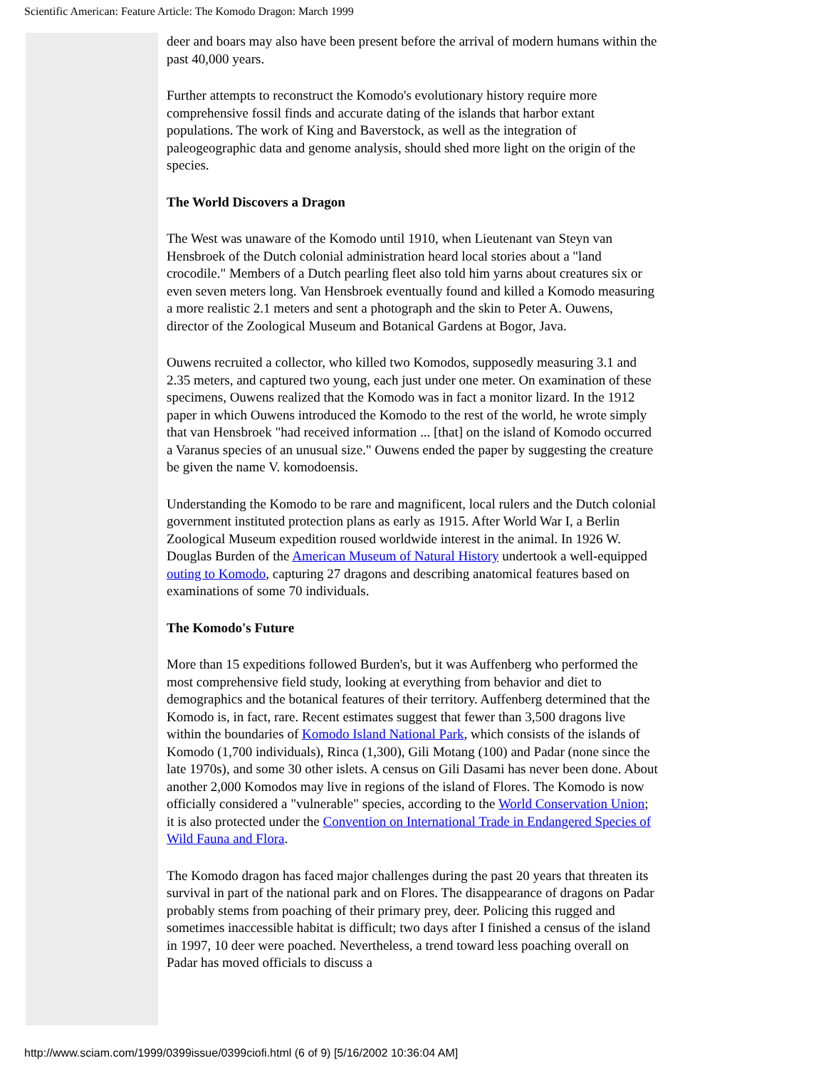Scientific American: Feature Article: The Komodo Dragon: March 1999
deer and boars may also have been present before the arrival of modern humans within the past 40,000 years.
Further attempts to reconstruct the Komodo's evolutionary history require more comprehensive fossil finds and accurate dating of the islands that harbor extant populations. The work of King and Baverstock, as well as the integration of paleogeographic data and genome analysis, should shed more light on the origin of the species.
The World Discovers a Dragon
The West was unaware of the Komodo until 1910, when Lieutenant van Steyn van Hensbroek of the Dutch colonial administration heard local stories about a "land crocodile." Members of a Dutch pearling fleet also told him yarns about creatures six or even seven meters long. Van Hensbroek eventually found and killed a Komodo measuring a more realistic 2.1 meters and sent a photograph and the skin to Peter A. Ouwens, director of the Zoological Museum and Botanical Gardens at Bogor, Java.
Ouwens recruited a collector, who killed two Komodos, supposedly measuring 3.1 and 2.35 meters, and captured two young, each just under one meter. On examination of these specimens, Ouwens realized that the Komodo was in fact a monitor lizard. In the 1912 paper in which Ouwens introduced the Komodo to the rest of the world, he wrote simply that van Hensbroek "had received information ... [that] on the island of Komodo occurred a Varanus species of an unusual size." Ouwens ended the paper by suggesting the creature be given the name V. komodoensis.
Understanding the Komodo to be rare and magnificent, local rulers and the Dutch colonial government instituted protection plans as early as 1915. After World War I, a Berlin Zoological Museum expedition roused worldwide interest in the animal. In 1926 W. Douglas Burden of the American Museum of Natural History undertook a well-equipped outing to Komodo, capturing 27 dragons and describing anatomical features based on examinations of some 70 individuals.
The Komodo's Future
More than 15 expeditions followed Burden's, but it was Auffenberg who performed the most comprehensive field study, looking at everything from behavior and diet to demographics and the botanical features of their territory. Auffenberg determined that the Komodo is, in fact, rare. Recent estimates suggest that fewer than 3,500 dragons live within the boundaries of Komodo Island National Park, which consists of the islands of Komodo (1,700 individuals), Rinca (1,300), Gili Motang (100) and Padar (none since the late 1970s), and some 30 other islets. A census on Gili Dasami has never been done. About another 2,000 Komodos may live in regions of the island of Flores. The Komodo is now officially considered a "vulnerable" species, according to the World Conservation Union; it is also protected under the Convention on International Trade in Endangered Species of Wild Fauna and Flora.
The Komodo dragon has faced major challenges during the past 20 years that threaten its survival in part of the national park and on Flores. The disappearance of dragons on Padar probably stems from poaching of their primary prey, deer. Policing this rugged and sometimes inaccessible habitat is difficult; two days after I finished a census of the island in 1997, 10 deer were poached. Nevertheless, a trend toward less poaching overall on Padar has moved officials to discuss a
http://www.sciam.com/1999/0399issue/0399ciofi.html (6 of 9) [5/16/2002 10:36:04 AM]